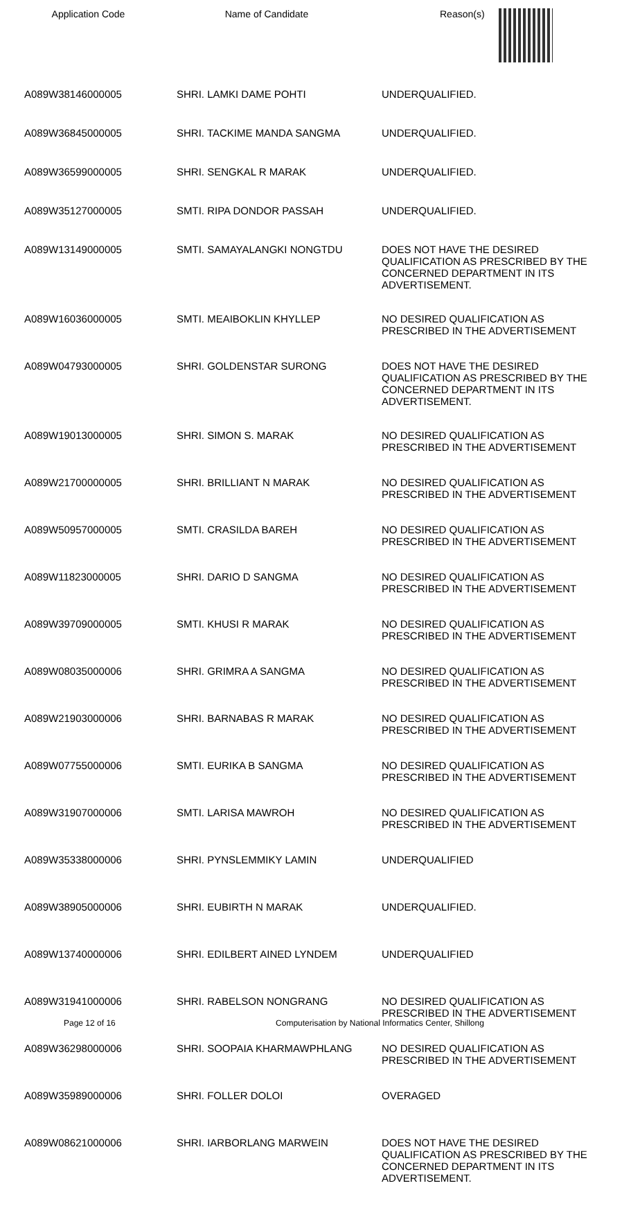| Application Code | Name of Candidate | Reason(s) |
| --- | --- | --- |
| A089W38146000005 | SHRI. LAMKI DAME POHTI | UNDERQUALIFIED. |
| A089W36845000005 | SHRI. TACKIME MANDA SANGMA | UNDERQUALIFIED. |
| A089W36599000005 | SHRI. SENGKAL R MARAK | UNDERQUALIFIED. |
| A089W35127000005 | SMTI. RIPA DONDOR PASSAH | UNDERQUALIFIED. |
| A089W13149000005 | SMTI. SAMAYALANGKI NONGTDU | DOES NOT HAVE THE DESIRED QUALIFICATION AS PRESCRIBED BY THE CONCERNED DEPARTMENT IN ITS ADVERTISEMENT. |
| A089W16036000005 | SMTI. MEAIBOKLIN KHYLLEP | NO DESIRED QUALIFICATION AS PRESCRIBED IN THE ADVERTISEMENT |
| A089W04793000005 | SHRI. GOLDENSTAR SURONG | DOES NOT HAVE THE DESIRED QUALIFICATION AS PRESCRIBED BY THE CONCERNED DEPARTMENT IN ITS ADVERTISEMENT. |
| A089W19013000005 | SHRI. SIMON S. MARAK | NO DESIRED QUALIFICATION AS PRESCRIBED IN THE ADVERTISEMENT |
| A089W21700000005 | SHRI. BRILLIANT N MARAK | NO DESIRED QUALIFICATION AS PRESCRIBED IN THE ADVERTISEMENT |
| A089W50957000005 | SMTI. CRASILDA BAREH | NO DESIRED QUALIFICATION AS PRESCRIBED IN THE ADVERTISEMENT |
| A089W11823000005 | SHRI. DARIO D SANGMA | NO DESIRED QUALIFICATION AS PRESCRIBED IN THE ADVERTISEMENT |
| A089W39709000005 | SMTI. KHUSI R MARAK | NO DESIRED QUALIFICATION AS PRESCRIBED IN THE ADVERTISEMENT |
| A089W08035000006 | SHRI. GRIMRA A SANGMA | NO DESIRED QUALIFICATION AS PRESCRIBED IN THE ADVERTISEMENT |
| A089W21903000006 | SHRI. BARNABAS R MARAK | NO DESIRED QUALIFICATION AS PRESCRIBED IN THE ADVERTISEMENT |
| A089W07755000006 | SMTI. EURIKA B SANGMA | NO DESIRED QUALIFICATION AS PRESCRIBED IN THE ADVERTISEMENT |
| A089W31907000006 | SMTI. LARISA MAWROH | NO DESIRED QUALIFICATION AS PRESCRIBED IN THE ADVERTISEMENT |
| A089W35338000006 | SHRI. PYNSLEMMIKY LAMIN | UNDERQUALIFIED |
| A089W38905000006 | SHRI. EUBIRTH N MARAK | UNDERQUALIFIED. |
| A089W13740000006 | SHRI. EDILBERT AINED LYNDEM | UNDERQUALIFIED |
| A089W31941000006 | SHRI. RABELSON NONGRANG | NO DESIRED QUALIFICATION AS PRESCRIBED IN THE ADVERTISEMENT |
| A089W36298000006 | SHRI. SOOPAIA KHARMAWPHLANG | NO DESIRED QUALIFICATION AS PRESCRIBED IN THE ADVERTISEMENT |
| A089W35989000006 | SHRI. FOLLER DOLOI | OVERAGED |
| A089W08621000006 | SHRI. IARBORLANG MARWEIN | DOES NOT HAVE THE DESIRED QUALIFICATION AS PRESCRIBED BY THE CONCERNED DEPARTMENT IN ITS ADVERTISEMENT. |
Page 12 of 16 Computerisation by National Informatics Center, Shillong